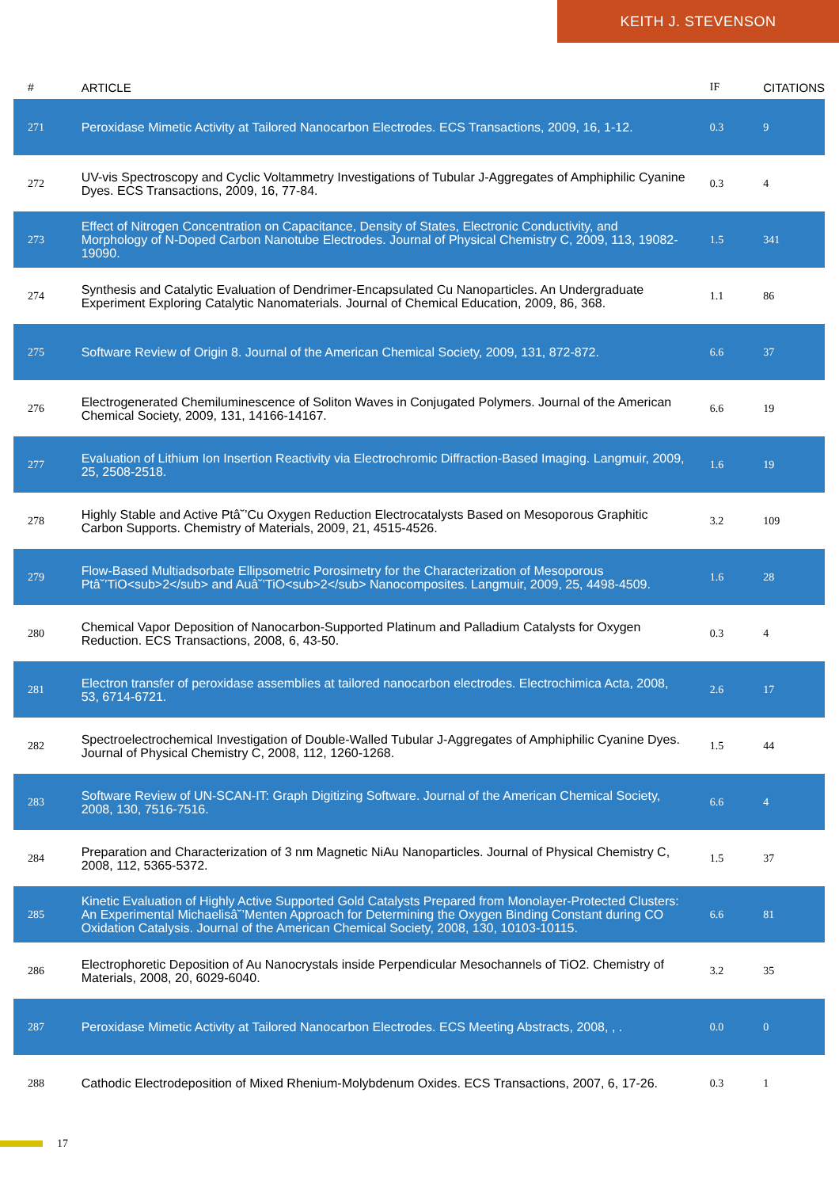KEITH J. STEVENSON
| # | ARTICLE | IF | CITATIONS |
| --- | --- | --- | --- |
| 271 | Peroxidase Mimetic Activity at Tailored Nanocarbon Electrodes. ECS Transactions, 2009, 16, 1-12. | 0.3 | 9 |
| 272 | UV-vis Spectroscopy and Cyclic Voltammetry Investigations of Tubular J-Aggregates of Amphiphilic Cyanine Dyes. ECS Transactions, 2009, 16, 77-84. | 0.3 | 4 |
| 273 | Effect of Nitrogen Concentration on Capacitance, Density of States, Electronic Conductivity, and Morphology of N-Doped Carbon Nanotube Electrodes. Journal of Physical Chemistry C, 2009, 113, 19082-19090. | 1.5 | 341 |
| 274 | Synthesis and Catalytic Evaluation of Dendrimer-Encapsulated Cu Nanoparticles. An Undergraduate Experiment Exploring Catalytic Nanomaterials. Journal of Chemical Education, 2009, 86, 368. | 1.1 | 86 |
| 275 | Software Review of Origin 8. Journal of the American Chemical Society, 2009, 131, 872-872. | 6.6 | 37 |
| 276 | Electrogenerated Chemiluminescence of Soliton Waves in Conjugated Polymers. Journal of the American Chemical Society, 2009, 131, 14166-14167. | 6.6 | 19 |
| 277 | Evaluation of Lithium Ion Insertion Reactivity via Electrochromic Diffraction-Based Imaging. Langmuir, 2009, 25, 2508-2518. | 1.6 | 19 |
| 278 | Highly Stable and Active Ptâ˘’Cu Oxygen Reduction Electrocatalysts Based on Mesoporous Graphitic Carbon Supports. Chemistry of Materials, 2009, 21, 4515-4526. | 3.2 | 109 |
| 279 | Flow-Based Multiadsorbate Ellipsometric Porosimetry for the Characterization of Mesoporous Ptâ˘’TiO<sub>2</sub> and Auâ˘’TiO<sub>2</sub> Nanocomposites. Langmuir, 2009, 25, 4498-4509. | 1.6 | 28 |
| 280 | Chemical Vapor Deposition of Nanocarbon-Supported Platinum and Palladium Catalysts for Oxygen Reduction. ECS Transactions, 2008, 6, 43-50. | 0.3 | 4 |
| 281 | Electron transfer of peroxidase assemblies at tailored nanocarbon electrodes. Electrochimica Acta, 2008, 53, 6714-6721. | 2.6 | 17 |
| 282 | Spectroelectrochemical Investigation of Double-Walled Tubular J-Aggregates of Amphiphilic Cyanine Dyes. Journal of Physical Chemistry C, 2008, 112, 1260-1268. | 1.5 | 44 |
| 283 | Software Review of UN-SCAN-IT: Graph Digitizing Software. Journal of the American Chemical Society, 2008, 130, 7516-7516. | 6.6 | 4 |
| 284 | Preparation and Characterization of 3 nm Magnetic NiAu Nanoparticles. Journal of Physical Chemistry C, 2008, 112, 5365-5372. | 1.5 | 37 |
| 285 | Kinetic Evaluation of Highly Active Supported Gold Catalysts Prepared from Monolayer-Protected Clusters: An Experimental Michaelisâ˘’Menten Approach for Determining the Oxygen Binding Constant during CO Oxidation Catalysis. Journal of the American Chemical Society, 2008, 130, 10103-10115. | 6.6 | 81 |
| 286 | Electrophoretic Deposition of Au Nanocrystals inside Perpendicular Mesochannels of TiO2. Chemistry of Materials, 2008, 20, 6029-6040. | 3.2 | 35 |
| 287 | Peroxidase Mimetic Activity at Tailored Nanocarbon Electrodes. ECS Meeting Abstracts, 2008, , . | 0.0 | 0 |
| 288 | Cathodic Electrodeposition of Mixed Rhenium-Molybdenum Oxides. ECS Transactions, 2007, 6, 17-26. | 0.3 | 1 |
17